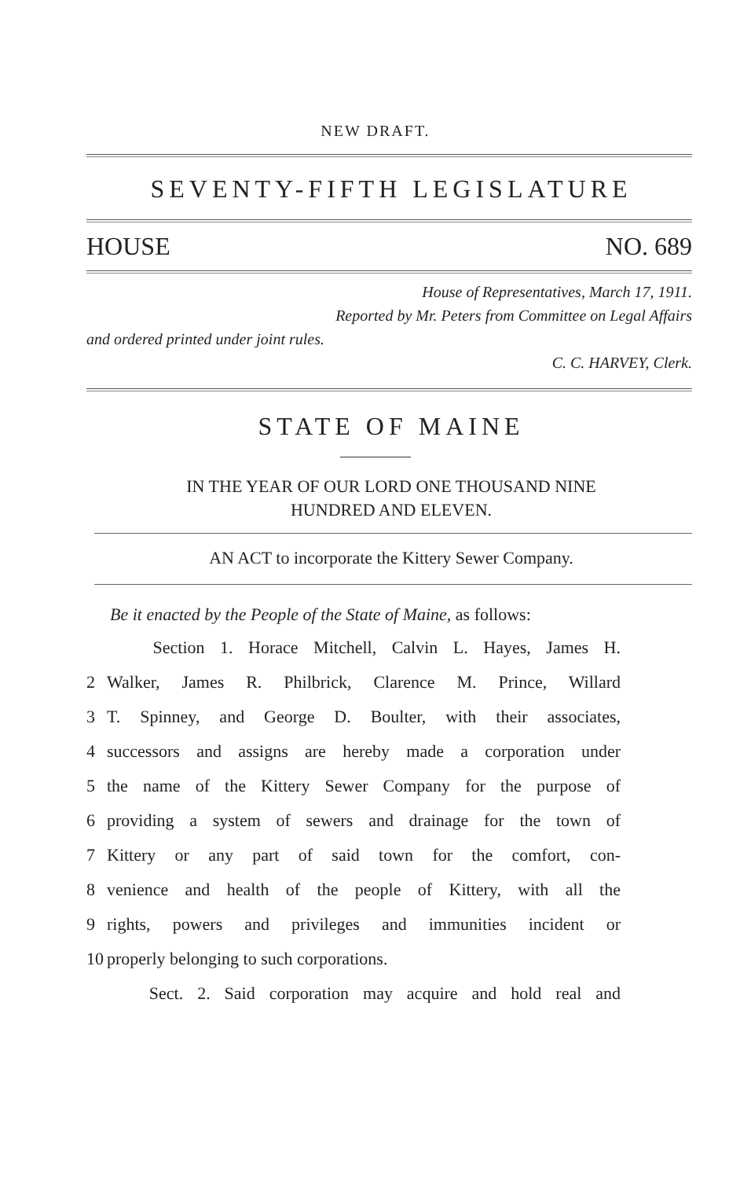NEW DRAFT.
SEVENTY-FIFTH LEGISLATURE
HOUSE NO. 689
House of Representatives, March 17, 1911.
Reported by Mr. Peters from Committee on Legal Affairs
and ordered printed under joint rules.
C. C. HARVEY, Clerk.
STATE OF MAINE
IN THE YEAR OF OUR LORD ONE THOUSAND NINE
HUNDRED AND ELEVEN.
AN ACT to incorporate the Kittery Sewer Company.
Be it enacted by the People of the State of Maine, as follows:
Section 1. Horace Mitchell, Calvin L. Hayes, James H.
2 Walker, James R. Philbrick, Clarence M. Prince, Willard
3 T. Spinney, and George D. Boulter, with their associates,
4 successors and assigns are hereby made a corporation under
5 the name of the Kittery Sewer Company for the purpose of
6 providing a system of sewers and drainage for the town of
7 Kittery or any part of said town for the comfort, con-
8 venience and health of the people of Kittery, with all the
9 rights, powers and privileges and immunities incident or
10 properly belonging to such corporations.
Sect. 2. Said corporation may acquire and hold real and